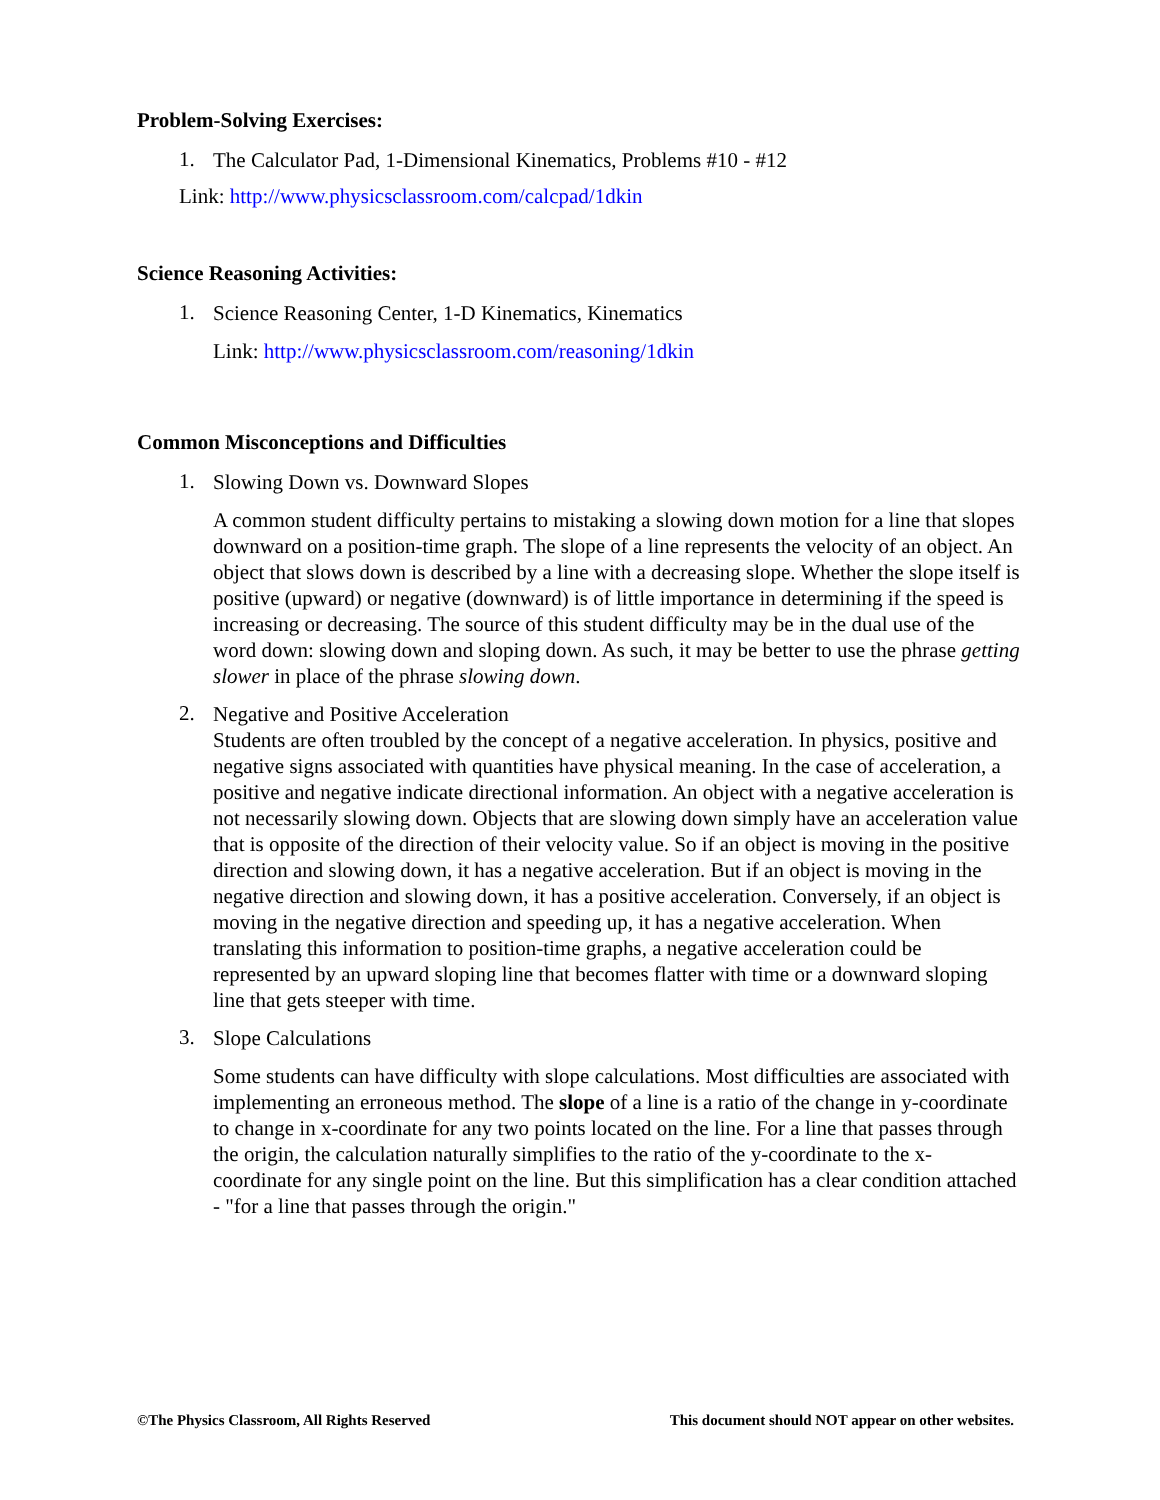Problem-Solving Exercises:
1.
The Calculator Pad, 1-Dimensional Kinematics, Problems #10 - #12
Link: http://www.physicsclassroom.com/calcpad/1dkin
Science Reasoning Activities:
1.
Science Reasoning Center, 1-D Kinematics, Kinematics
Link: http://www.physicsclassroom.com/reasoning/1dkin
Common Misconceptions and Difficulties
1.
Slowing Down vs. Downward Slopes
A common student difficulty pertains to mistaking a slowing down motion for a line that slopes downward on a position-time graph. The slope of a line represents the velocity of an object. An object that slows down is described by a line with a decreasing slope. Whether the slope itself is positive (upward) or negative (downward) is of little importance in determining if the speed is increasing or decreasing. The source of this student difficulty may be in the dual use of the word down: slowing down and sloping down. As such, it may be better to use the phrase getting slower in place of the phrase slowing down.
2.
Negative and Positive Acceleration
Students are often troubled by the concept of a negative acceleration. In physics, positive and negative signs associated with quantities have physical meaning. In the case of acceleration, a positive and negative indicate directional information. An object with a negative acceleration is not necessarily slowing down. Objects that are slowing down simply have an acceleration value that is opposite of the direction of their velocity value. So if an object is moving in the positive direction and slowing down, it has a negative acceleration. But if an object is moving in the negative direction and slowing down, it has a positive acceleration. Conversely, if an object is moving in the negative direction and speeding up, it has a negative acceleration. When translating this information to position-time graphs, a negative acceleration could be represented by an upward sloping line that becomes flatter with time or a downward sloping line that gets steeper with time.
3.
Slope Calculations
Some students can have difficulty with slope calculations. Most difficulties are associated with implementing an erroneous method. The slope of a line is a ratio of the change in y-coordinate to change in x-coordinate for any two points located on the line. For a line that passes through the origin, the calculation naturally simplifies to the ratio of the y-coordinate to the x-coordinate for any single point on the line. But this simplification has a clear condition attached - "for a line that passes through the origin."
©The Physics Classroom, All Rights Reserved This document should NOT appear on other websites.